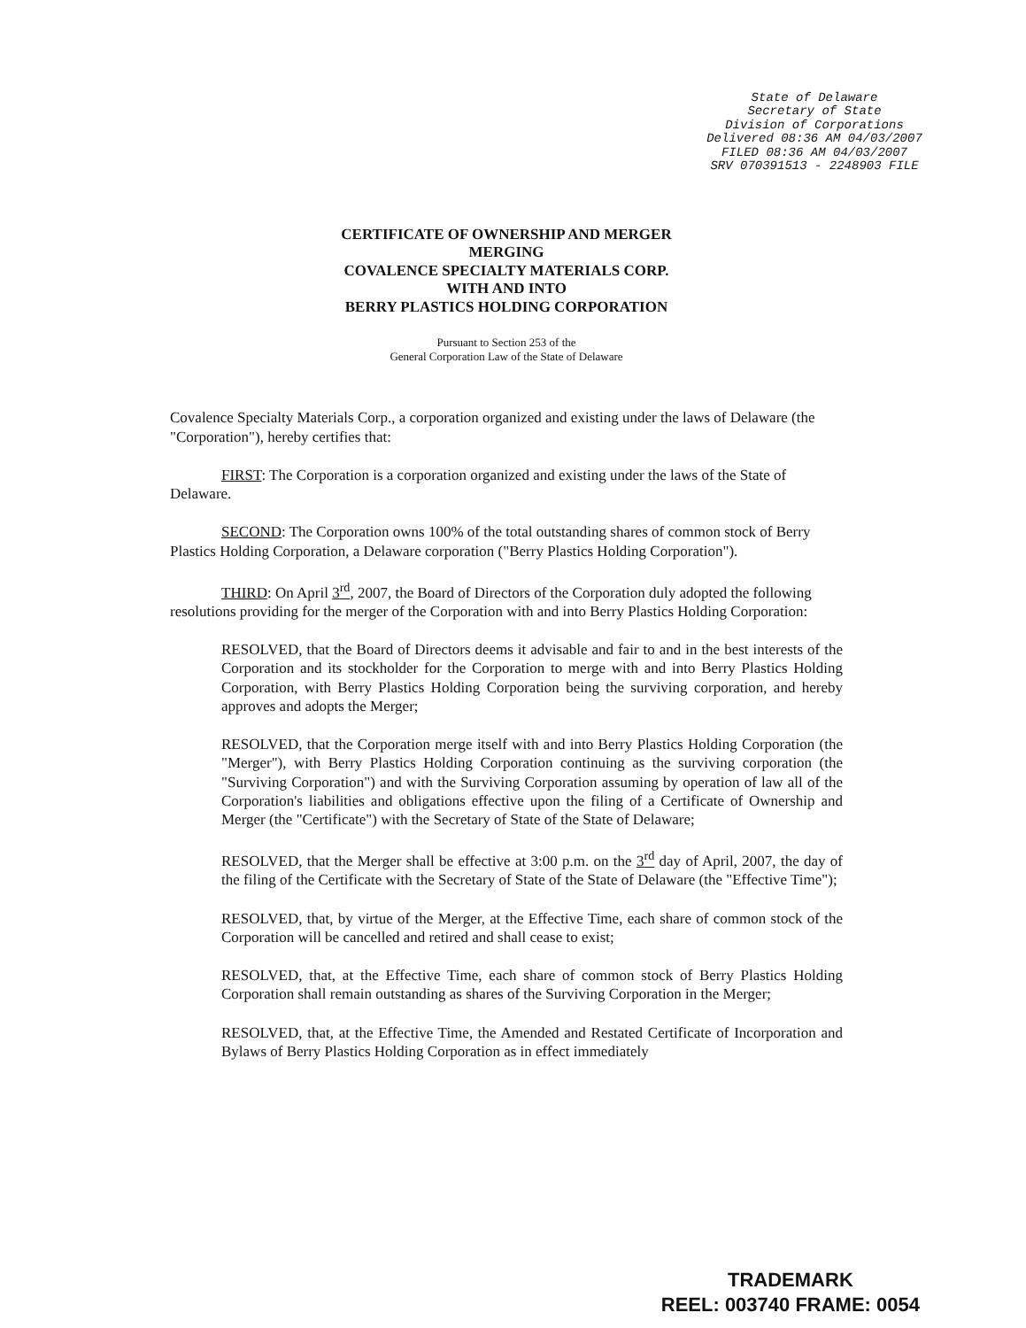State of Delaware
Secretary of State
Division of Corporations
Delivered 08:36 AM 04/03/2007
FILED 08:36 AM 04/03/2007
SRV 070391513 - 2248903 FILE
CERTIFICATE OF OWNERSHIP AND MERGER
MERGING
COVALENCE SPECIALTY MATERIALS CORP.
WITH AND INTO
BERRY PLASTICS HOLDING CORPORATION
Pursuant to Section 253 of the
General Corporation Law of the State of Delaware
Covalence Specialty Materials Corp., a corporation organized and existing under the laws of Delaware (the "Corporation"), hereby certifies that:
FIRST: The Corporation is a corporation organized and existing under the laws of the State of Delaware.
SECOND: The Corporation owns 100% of the total outstanding shares of common stock of Berry Plastics Holding Corporation, a Delaware corporation ("Berry Plastics Holding Corporation").
THIRD: On April 3<sup>rd</sup>, 2007, the Board of Directors of the Corporation duly adopted the following resolutions providing for the merger of the Corporation with and into Berry Plastics Holding Corporation:
RESOLVED, that the Board of Directors deems it advisable and fair to and in the best interests of the Corporation and its stockholder for the Corporation to merge with and into Berry Plastics Holding Corporation, with Berry Plastics Holding Corporation being the surviving corporation, and hereby approves and adopts the Merger;
RESOLVED, that the Corporation merge itself with and into Berry Plastics Holding Corporation (the "Merger"), with Berry Plastics Holding Corporation continuing as the surviving corporation (the "Surviving Corporation") and with the Surviving Corporation assuming by operation of law all of the Corporation's liabilities and obligations effective upon the filing of a Certificate of Ownership and Merger (the "Certificate") with the Secretary of State of the State of Delaware;
RESOLVED, that the Merger shall be effective at 3:00 p.m. on the 3<sup>rd</sup> day of April, 2007, the day of the filing of the Certificate with the Secretary of State of the State of Delaware (the "Effective Time");
RESOLVED, that, by virtue of the Merger, at the Effective Time, each share of common stock of the Corporation will be cancelled and retired and shall cease to exist;
RESOLVED, that, at the Effective Time, each share of common stock of Berry Plastics Holding Corporation shall remain outstanding as shares of the Surviving Corporation in the Merger;
RESOLVED, that, at the Effective Time, the Amended and Restated Certificate of Incorporation and Bylaws of Berry Plastics Holding Corporation as in effect immediately
TRADEMARK
REEL: 003740 FRAME: 0054